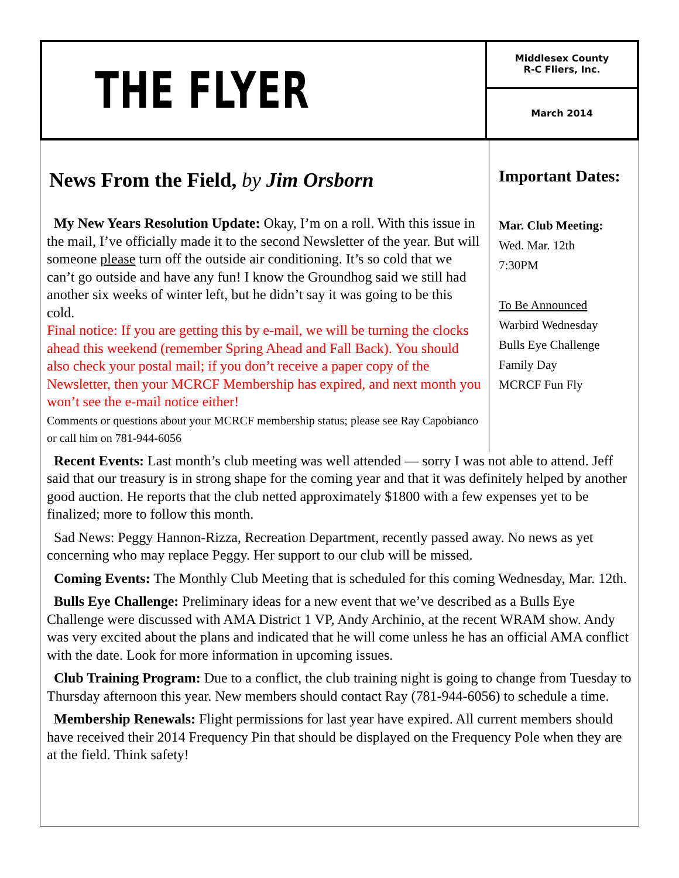THE FLYER
Middlesex County
R-C Fliers, Inc.
March 2014
News From the Field, by Jim Orsborn
My New Years Resolution Update: Okay, I’m on a roll. With this issue in the mail, I’ve officially made it to the second Newsletter of the year. But will someone please turn off the outside air conditioning. It’s so cold that we can’t go outside and have any fun! I know the Groundhog said we still had another six weeks of winter left, but he didn’t say it was going to be this cold.
Final notice: If you are getting this by e-mail, we will be turning the clocks ahead this weekend (remember Spring Ahead and Fall Back). You should also check your postal mail; if you don’t receive a paper copy of the Newsletter, then your MCRCF Membership has expired, and next month you won’t see the e-mail notice either!
Comments or questions about your MCRCF membership status; please see Ray Capobianco or call him on 781-944-6056
Important Dates:
Mar. Club Meeting:
Wed. Mar. 12th
7:30PM
To Be Announced
Warbird Wednesday
Bulls Eye Challenge
Family Day
MCRCF Fun Fly
Recent Events: Last month’s club meeting was well attended — sorry I was not able to attend. Jeff said that our treasury is in strong shape for the coming year and that it was definitely helped by another good auction. He reports that the club netted approximately $1800 with a few expenses yet to be finalized; more to follow this month.
Sad News: Peggy Hannon-Rizza, Recreation Department, recently passed away. No news as yet concerning who may replace Peggy. Her support to our club will be missed.
Coming Events: The Monthly Club Meeting that is scheduled for this coming Wednesday, Mar. 12th.
Bulls Eye Challenge: Preliminary ideas for a new event that we’ve described as a Bulls Eye Challenge were discussed with AMA District 1 VP, Andy Archinio, at the recent WRAM show. Andy was very excited about the plans and indicated that he will come unless he has an official AMA conflict with the date. Look for more information in upcoming issues.
Club Training Program: Due to a conflict, the club training night is going to change from Tuesday to Thursday afternoon this year. New members should contact Ray (781-944-6056) to schedule a time.
Membership Renewals: Flight permissions for last year have expired. All current members should have received their 2014 Frequency Pin that should be displayed on the Frequency Pole when they are at the field. Think safety!